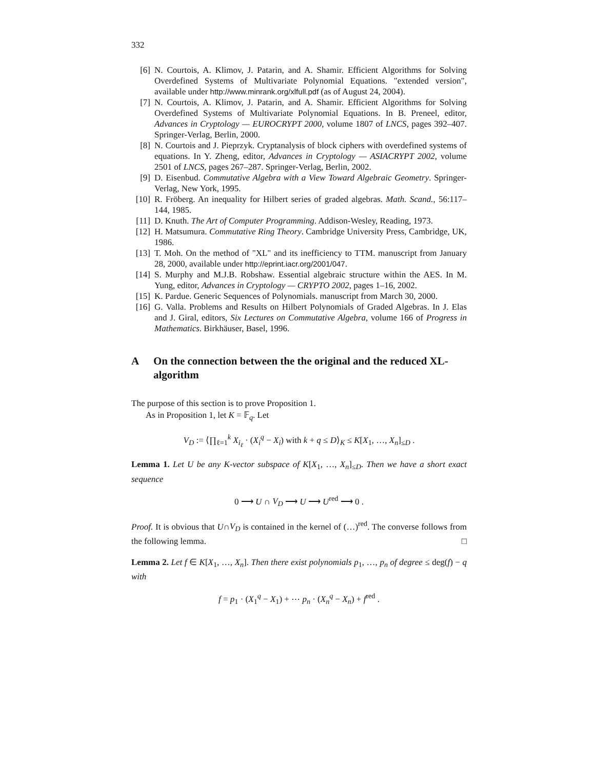332
[6] N. Courtois, A. Klimov, J. Patarin, and A. Shamir. Efficient Algorithms for Solving Overdefined Systems of Multivariate Polynomial Equations. "extended version", available under http://www.minrank.org/xlfull.pdf (as of August 24, 2004).
[7] N. Courtois, A. Klimov, J. Patarin, and A. Shamir. Efficient Algorithms for Solving Overdefined Systems of Multivariate Polynomial Equations. In B. Preneel, editor, Advances in Cryptology — EUROCRYPT 2000, volume 1807 of LNCS, pages 392–407. Springer-Verlag, Berlin, 2000.
[8] N. Courtois and J. Pieprzyk. Cryptanalysis of block ciphers with overdefined systems of equations. In Y. Zheng, editor, Advances in Cryptology — ASIACRYPT 2002, volume 2501 of LNCS, pages 267–287. Springer-Verlag, Berlin, 2002.
[9] D. Eisenbud. Commutative Algebra with a View Toward Algebraic Geometry. Springer-Verlag, New York, 1995.
[10] R. Fröberg. An inequality for Hilbert series of graded algebras. Math. Scand., 56:117–144, 1985.
[11] D. Knuth. The Art of Computer Programming. Addison-Wesley, Reading, 1973.
[12] H. Matsumura. Commutative Ring Theory. Cambridge University Press, Cambridge, UK, 1986.
[13] T. Moh. On the method of "XL" and its inefficiency to TTM. manuscript from January 28, 2000, available under http://eprint.iacr.org/2001/047.
[14] S. Murphy and M.J.B. Robshaw. Essential algebraic structure within the AES. In M. Yung, editor, Advances in Cryptology — CRYPTO 2002, pages 1–16, 2002.
[15] K. Pardue. Generic Sequences of Polynomials. manuscript from March 30, 2000.
[16] G. Valla. Problems and Results on Hilbert Polynomials of Graded Algebras. In J. Elas and J. Giral, editors, Six Lectures on Commutative Algebra, volume 166 of Progress in Mathematics. Birkhäuser, Basel, 1996.
A On the connection between the the original and the reduced XL-algorithm
The purpose of this section is to prove Proposition 1.
As in Proposition 1, let K = 𝔽<sub>q</sub>. Let
V<sub>D</sub> := ⟨∏<sub>ℓ=1</sub><sup>k</sup> X<sub>i<sub>ℓ</sub></sub> · (X<sub>i</sub><sup>q</sup> − X<sub>i</sub>) with k + q ≤ D⟩<sub>K</sub> ≤ K[X<sub>1</sub>, …, X<sub>n</sub>]<sub>≤D</sub> .
Lemma 1. Let U be any K-vector subspace of K[X<sub>1</sub>, …, X<sub>n</sub>]<sub>≤D</sub>. Then we have a short exact sequence
0 ⟶ U ∩ V<sub>D</sub> ⟶ U ⟶ U<sup>red</sup> ⟶ 0 .
Proof. It is obvious that U∩V<sub>D</sub> is contained in the kernel of (…)<sup>red</sup>. The converse follows from the following lemma. □
Lemma 2. Let f ∈ K[X<sub>1</sub>, …, X<sub>n</sub>]. Then there exist polynomials p<sub>1</sub>, …, p<sub>n</sub> of degree ≤ deg(f) − q with
f = p<sub>1</sub> · (X<sub>1</sub><sup>q</sup> − X<sub>1</sub>) + ⋯ p<sub>n</sub> · (X<sub>n</sub><sup>q</sup> − X<sub>n</sub>) + f<sup>red</sup> .